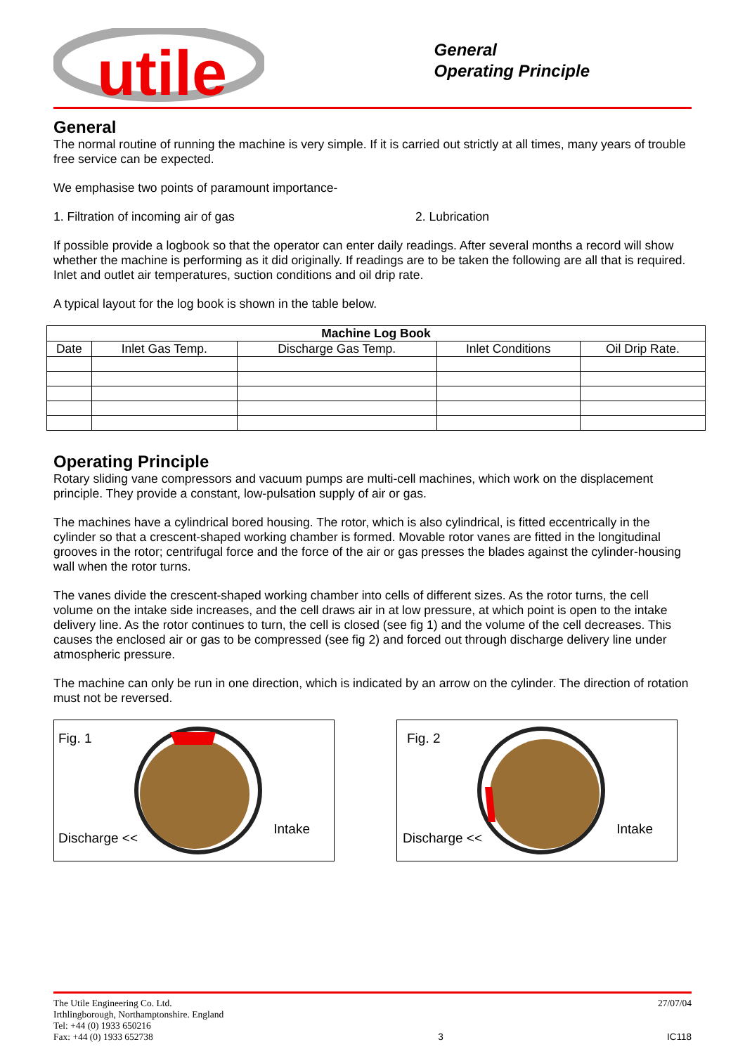utile
General
Operating Principle
General
The normal routine of running the machine is very simple. If it is carried out strictly at all times, many years of trouble free service can be expected.
We emphasise two points of paramount importance-
1. Filtration of incoming air of gas 2. Lubrication
If possible provide a logbook so that the operator can enter daily readings. After several months a record will show whether the machine is performing as it did originally. If readings are to be taken the following are all that is required. Inlet and outlet air temperatures, suction conditions and oil drip rate.
A typical layout for the log book is shown in the table below.
| Machine Log Book | | | | |
| --- | --- | --- | --- | --- |
| Date | Inlet Gas Temp. | Discharge Gas Temp. | Inlet Conditions | Oil Drip Rate. |
Operating Principle
Rotary sliding vane compressors and vacuum pumps are multi-cell machines, which work on the displacement principle. They provide a constant, low-pulsation supply of air or gas.
The machines have a cylindrical bored housing. The rotor, which is also cylindrical, is fitted eccentrically in the cylinder so that a crescent-shaped working chamber is formed. Movable rotor vanes are fitted in the longitudinal grooves in the rotor; centrifugal force and the force of the air or gas presses the blades against the cylinder-housing wall when the rotor turns.
The vanes divide the crescent-shaped working chamber into cells of different sizes. As the rotor turns, the cell volume on the intake side increases, and the cell draws air in at low pressure, at which point is open to the intake delivery line. As the rotor continues to turn, the cell is closed (see fig 1) and the volume of the cell decreases. This causes the enclosed air or gas to be compressed (see fig 2) and forced out through discharge delivery line under atmospheric pressure.
The machine can only be run in one direction, which is indicated by an arrow on the cylinder. The direction of rotation must not be reversed.
Fig. 1
Discharge <<
Intake
Fig. 2
Discharge <<
Intake
The Utile Engineering Co. Ltd.
Irthlingborough, Northamptonshire. England
Tel: +44 (0) 1933 650216
Fax: +44 (0) 1933 652738
3 27/07/04
IC118